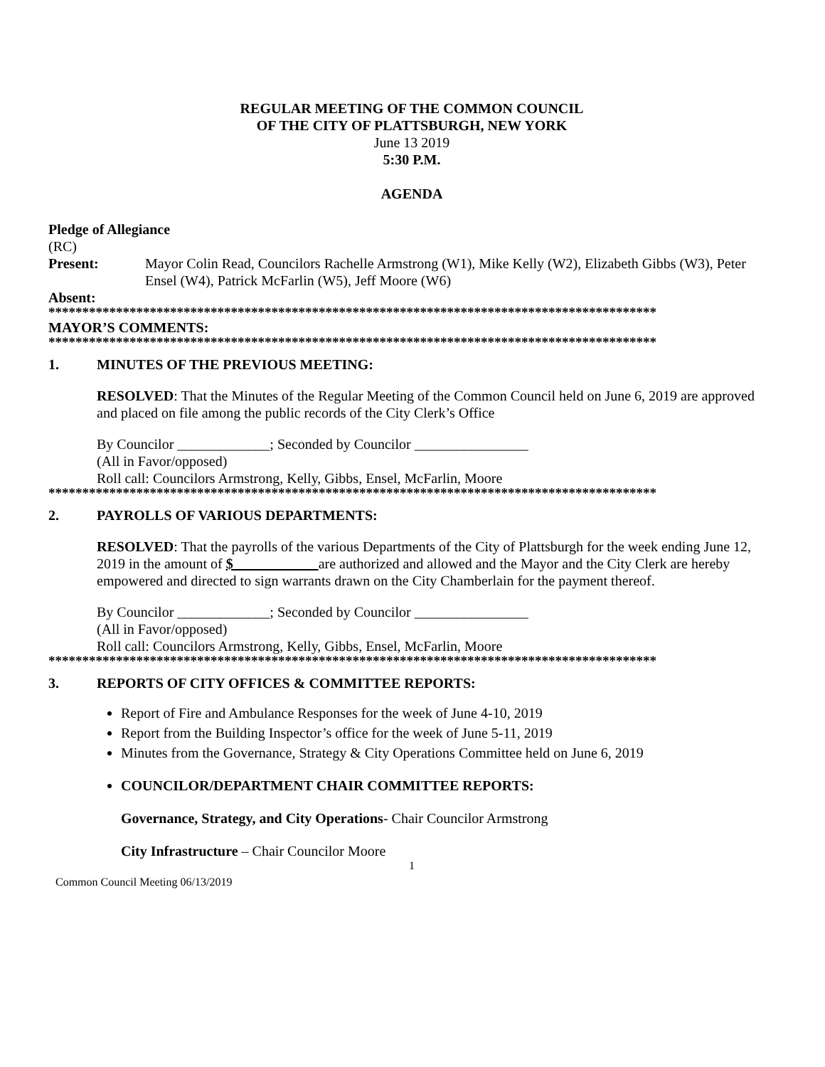REGULAR MEETING OF THE COMMON COUNCIL
OF THE CITY OF PLATTSBURGH, NEW YORK
June 13 2019
5:30 P.M.
AGENDA
Pledge of Allegiance
(RC)
Present: Mayor Colin Read, Councilors Rachelle Armstrong (W1), Mike Kelly (W2), Elizabeth Gibbs (W3), Peter Ensel (W4), Patrick McFarlin (W5), Jeff Moore (W6)
Absent:
******************************************************************************************
MAYOR’S COMMENTS:
******************************************************************************************
1. MINUTES OF THE PREVIOUS MEETING:
RESOLVED: That the Minutes of the Regular Meeting of the Common Council held on June 6, 2019 are approved and placed on file among the public records of the City Clerk’s Office
By Councilor _____________; Seconded by Councilor ________________
(All in Favor/opposed)
Roll call: Councilors Armstrong, Kelly, Gibbs, Ensel, McFarlin, Moore
******************************************************************************************
2. PAYROLLS OF VARIOUS DEPARTMENTS:
RESOLVED: That the payrolls of the various Departments of the City of Plattsburgh for the week ending June 12, 2019 in the amount of $ ___________ are authorized and allowed and the Mayor and the City Clerk are hereby empowered and directed to sign warrants drawn on the City Chamberlain for the payment thereof.
By Councilor _____________; Seconded by Councilor ________________
(All in Favor/opposed)
Roll call: Councilors Armstrong, Kelly, Gibbs, Ensel, McFarlin, Moore
******************************************************************************************
3. REPORTS OF CITY OFFICES & COMMITTEE REPORTS:
Report of Fire and Ambulance Responses for the week of June 4-10, 2019
Report from the Building Inspector’s office for the week of June 5-11, 2019
Minutes from the Governance, Strategy & City Operations Committee held on June 6, 2019
COUNCILOR/DEPARTMENT CHAIR COMMITTEE REPORTS:
Governance, Strategy, and City Operations- Chair Councilor Armstrong
City Infrastructure – Chair Councilor Moore
1
Common Council Meeting 06/13/2019